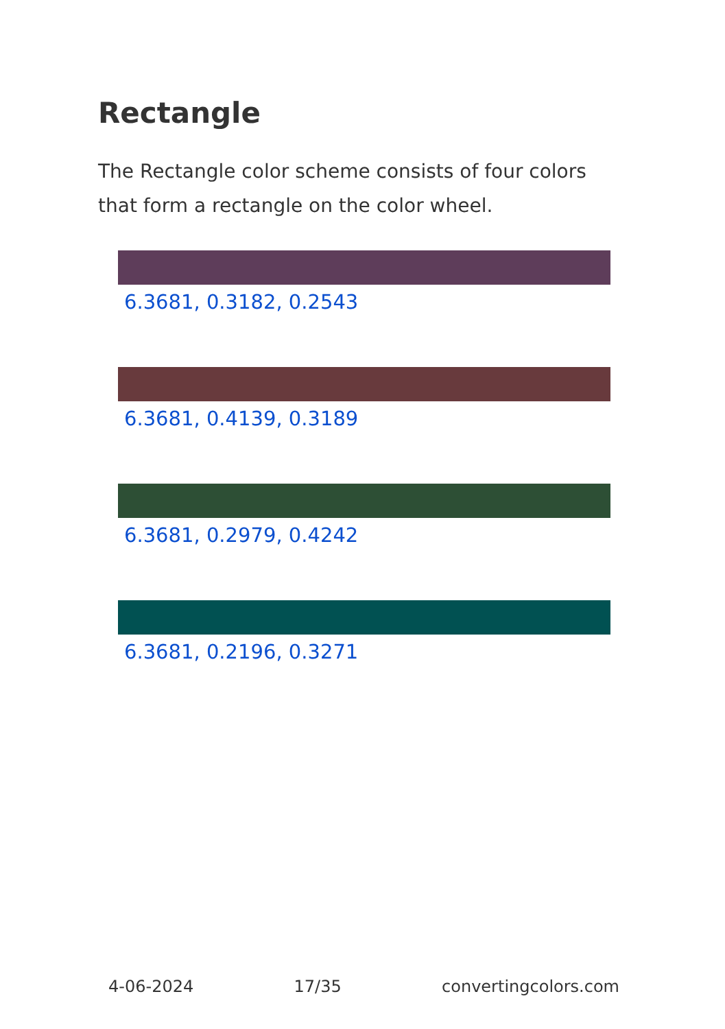Rectangle
The Rectangle color scheme consists of four colors that form a rectangle on the color wheel.
6.3681, 0.3182, 0.2543
6.3681, 0.4139, 0.3189
6.3681, 0.2979, 0.4242
6.3681, 0.2196, 0.3271
4-06-2024 17/35 convertingcolors.com